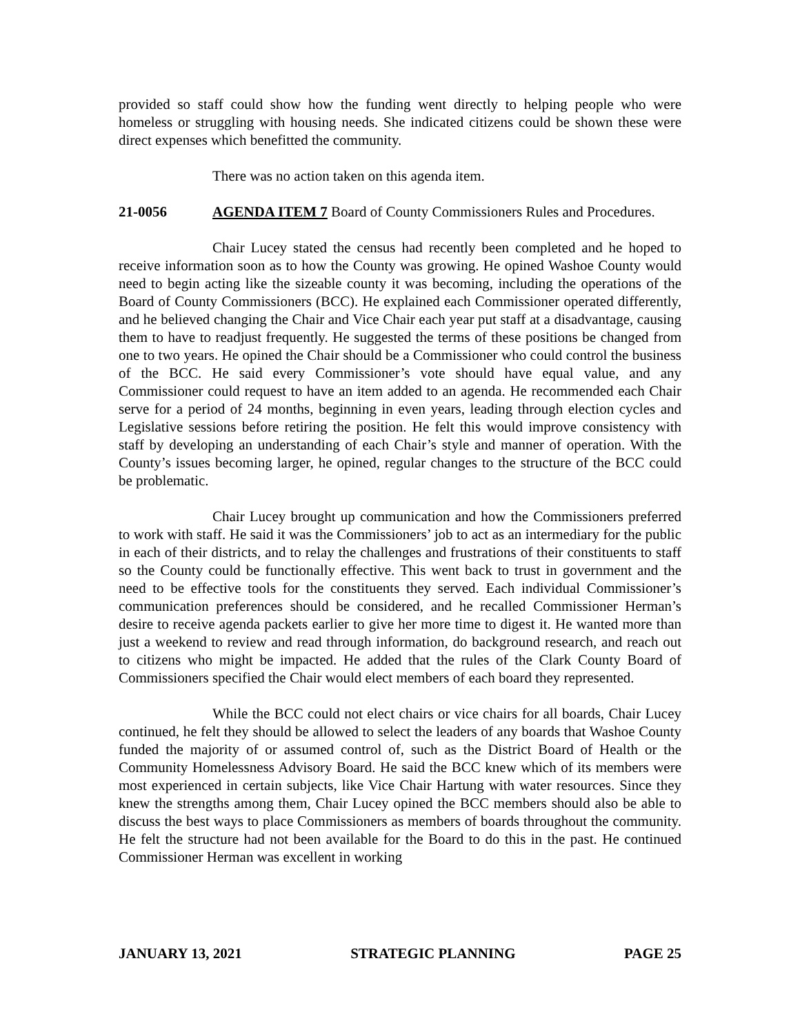provided so staff could show how the funding went directly to helping people who were homeless or struggling with housing needs. She indicated citizens could be shown these were direct expenses which benefitted the community.
There was no action taken on this agenda item.
21-0056 AGENDA ITEM 7 Board of County Commissioners Rules and Procedures.
Chair Lucey stated the census had recently been completed and he hoped to receive information soon as to how the County was growing. He opined Washoe County would need to begin acting like the sizeable county it was becoming, including the operations of the Board of County Commissioners (BCC). He explained each Commissioner operated differently, and he believed changing the Chair and Vice Chair each year put staff at a disadvantage, causing them to have to readjust frequently. He suggested the terms of these positions be changed from one to two years. He opined the Chair should be a Commissioner who could control the business of the BCC. He said every Commissioner’s vote should have equal value, and any Commissioner could request to have an item added to an agenda. He recommended each Chair serve for a period of 24 months, beginning in even years, leading through election cycles and Legislative sessions before retiring the position. He felt this would improve consistency with staff by developing an understanding of each Chair’s style and manner of operation. With the County’s issues becoming larger, he opined, regular changes to the structure of the BCC could be problematic.
Chair Lucey brought up communication and how the Commissioners preferred to work with staff. He said it was the Commissioners’ job to act as an intermediary for the public in each of their districts, and to relay the challenges and frustrations of their constituents to staff so the County could be functionally effective. This went back to trust in government and the need to be effective tools for the constituents they served. Each individual Commissioner’s communication preferences should be considered, and he recalled Commissioner Herman’s desire to receive agenda packets earlier to give her more time to digest it. He wanted more than just a weekend to review and read through information, do background research, and reach out to citizens who might be impacted. He added that the rules of the Clark County Board of Commissioners specified the Chair would elect members of each board they represented.
While the BCC could not elect chairs or vice chairs for all boards, Chair Lucey continued, he felt they should be allowed to select the leaders of any boards that Washoe County funded the majority of or assumed control of, such as the District Board of Health or the Community Homelessness Advisory Board. He said the BCC knew which of its members were most experienced in certain subjects, like Vice Chair Hartung with water resources. Since they knew the strengths among them, Chair Lucey opined the BCC members should also be able to discuss the best ways to place Commissioners as members of boards throughout the community. He felt the structure had not been available for the Board to do this in the past. He continued Commissioner Herman was excellent in working
JANUARY 13, 2021 STRATEGIC PLANNING PAGE 25